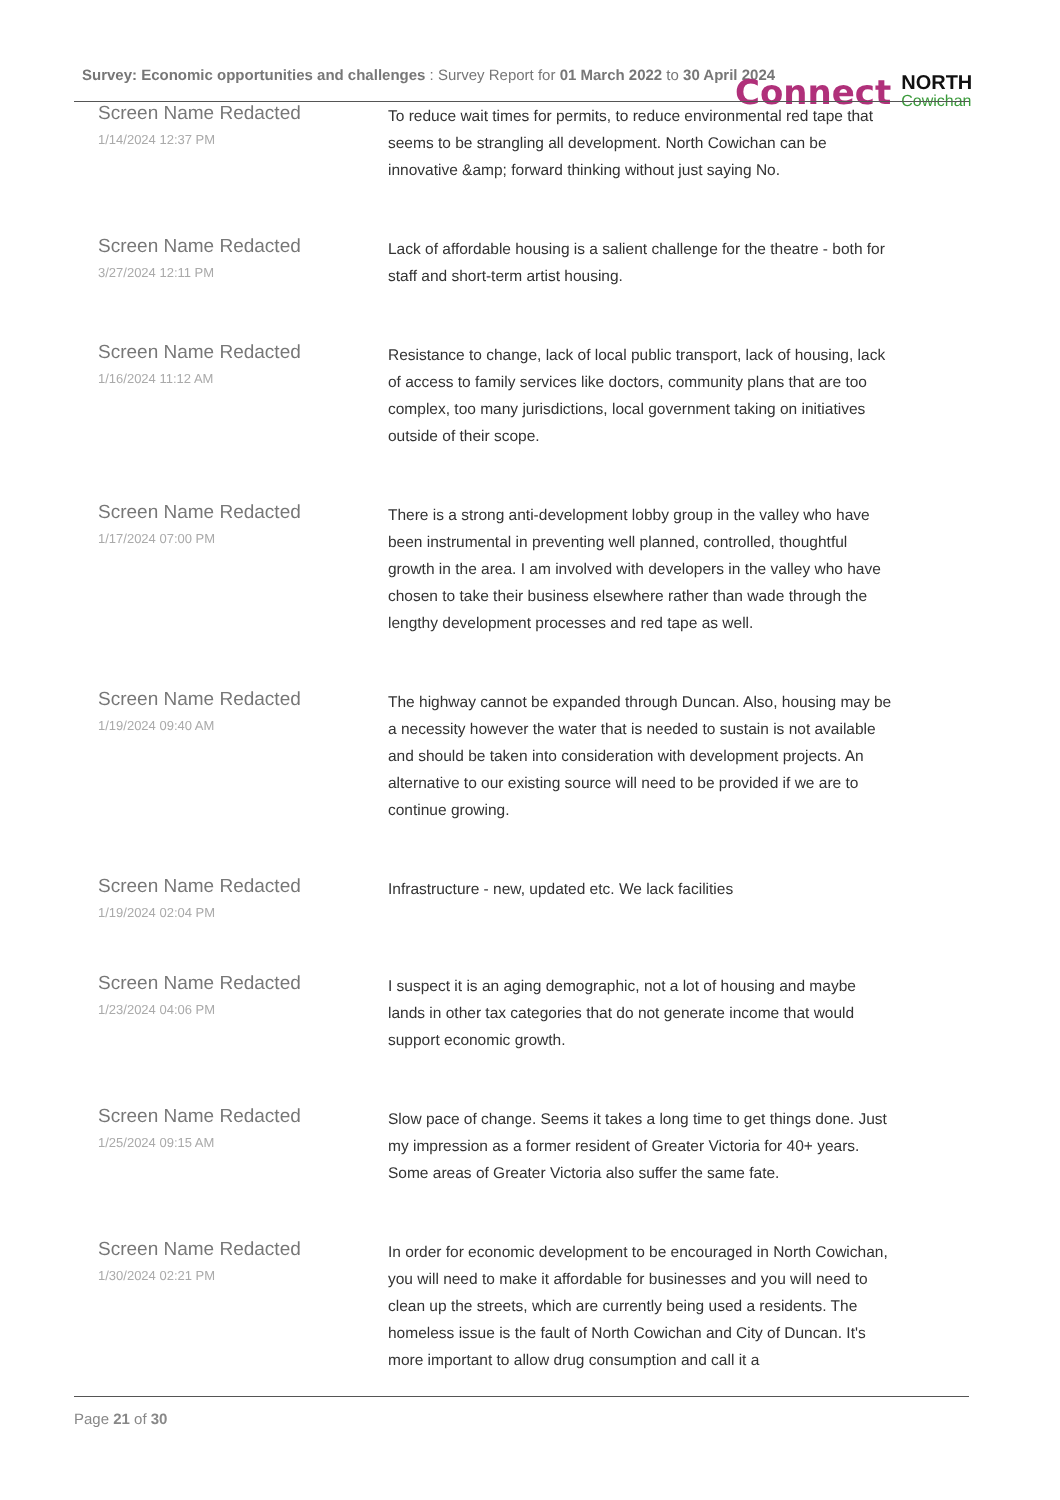Survey: Economic opportunities and challenges : Survey Report for 01 March 2022 to 30 April 2024
Connect
NORTH
Cowichan
| Screen Name Redacted 1/14/2024 12:37 PM | To reduce wait times for permits, to reduce environmental red tape that seems to be strangling all development. North Cowichan can be innovative &amp; forward thinking without just saying No. |
| Screen Name Redacted 3/27/2024 12:11 PM | Lack of affordable housing is a salient challenge for the theatre - both for staff and short-term artist housing. |
| Screen Name Redacted 1/16/2024 11:12 AM | Resistance to change, lack of local public transport, lack of housing, lack of access to family services like doctors, community plans that are too complex, too many jurisdictions, local government taking on initiatives outside of their scope. |
| Screen Name Redacted 1/17/2024 07:00 PM | There is a strong anti-development lobby group in the valley who have been instrumental in preventing well planned, controlled, thoughtful growth in the area. I am involved with developers in the valley who have chosen to take their business elsewhere rather than wade through the lengthy development processes and red tape as well. |
| Screen Name Redacted 1/19/2024 09:40 AM | The highway cannot be expanded through Duncan. Also, housing may be a necessity however the water that is needed to sustain is not available and should be taken into consideration with development projects. An alternative to our existing source will need to be provided if we are to continue growing. |
| Screen Name Redacted 1/19/2024 02:04 PM | Infrastructure - new, updated etc. We lack facilities |
| Screen Name Redacted 1/23/2024 04:06 PM | I suspect it is an aging demographic, not a lot of housing and maybe lands in other tax categories that do not generate income that would support economic growth. |
| Screen Name Redacted 1/25/2024 09:15 AM | Slow pace of change. Seems it takes a long time to get things done. Just my impression as a former resident of Greater Victoria for 40+ years. Some areas of Greater Victoria also suffer the same fate. |
| Screen Name Redacted 1/30/2024 02:21 PM | In order for economic development to be encouraged in North Cowichan, you will need to make it affordable for businesses and you will need to clean up the streets, which are currently being used a residents. The homeless issue is the fault of North Cowichan and City of Duncan. It's more important to allow drug consumption and call it a |
Page 21 of 30